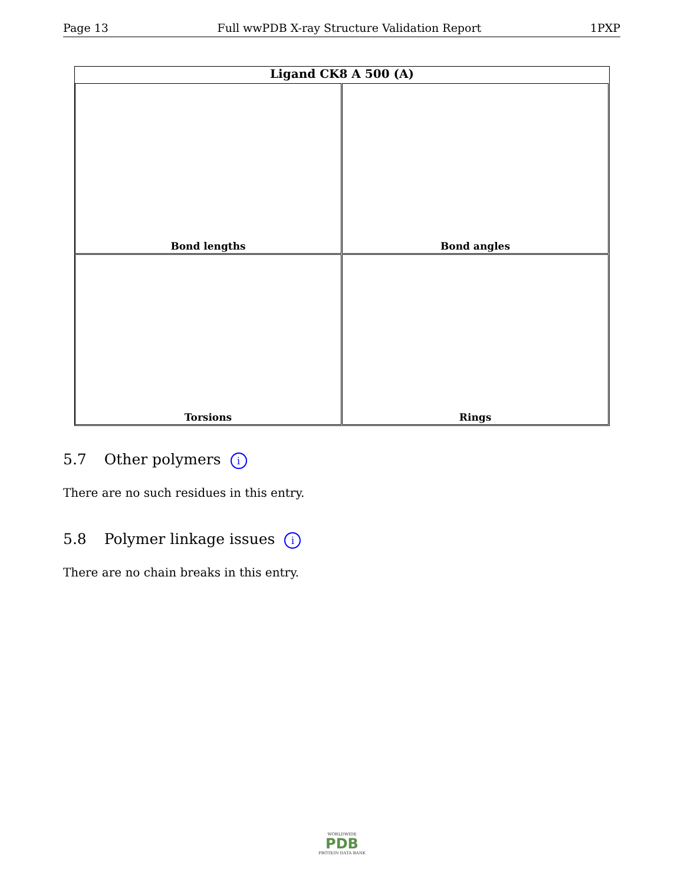Page 13 Full wwPDB X-ray Structure Validation Report 1PXP
Bond lengths Bond angles
Torsions Rings
Ligand CK8 A 500 (A)
5.7 Other polymers i
There are no such residues in this entry.
5.8 Polymer linkage issues i
There are no chain breaks in this entry.
WORLDWIDE
PDB
PROTEIN DATA BANK